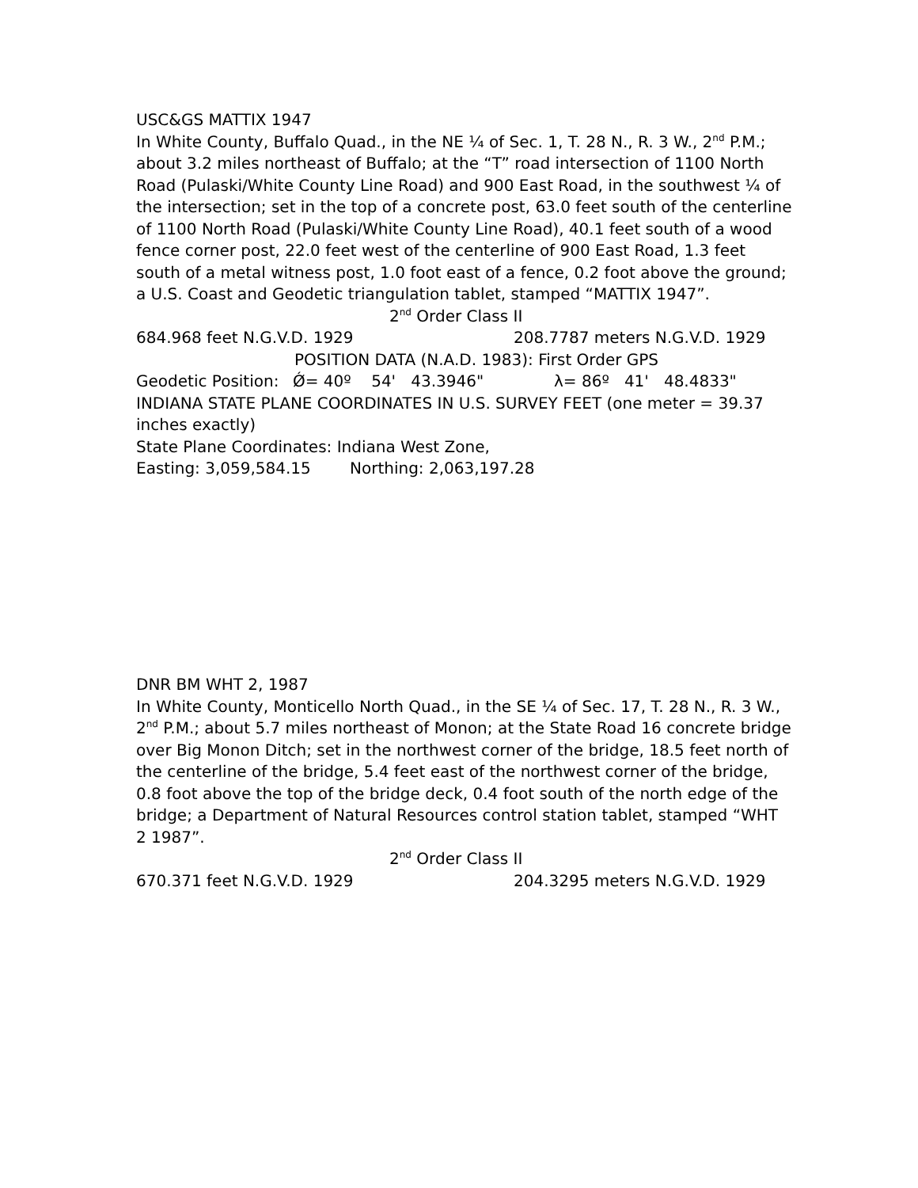USC&GS MATTIX 1947
In White County, Buffalo Quad., in the NE ¼ of Sec. 1, T. 28 N., R. 3 W., 2<sup>nd</sup> P.M.; about 3.2 miles northeast of Buffalo; at the “T” road intersection of 1100 North Road (Pulaski/White County Line Road) and 900 East Road, in the southwest ¼ of the intersection; set in the top of a concrete post, 63.0 feet south of the centerline of 1100 North Road (Pulaski/White County Line Road), 40.1 feet south of a wood fence corner post, 22.0 feet west of the centerline of 900 East Road, 1.3 feet south of a metal witness post, 1.0 foot east of a fence, 0.2 foot above the ground; a U.S. Coast and Geodetic triangulation tablet, stamped “MATTIX 1947”.
2<sup>nd</sup> Order Class II
684.968 feet N.G.V.D. 1929 208.7787 meters N.G.V.D. 1929
POSITION DATA (N.A.D. 1983): First Order GPS
Geodetic Position: Ǿ= 40º 54' 43.3946" λ= 86º 41' 48.4833"
INDIANA STATE PLANE COORDINATES IN U.S. SURVEY FEET (one meter = 39.37 inches exactly)
State Plane Coordinates: Indiana West Zone,
Easting: 3,059,584.15 Northing: 2,063,197.28
DNR BM WHT 2, 1987
In White County, Monticello North Quad., in the SE ¼ of Sec. 17, T. 28 N., R. 3 W., 2<sup>nd</sup> P.M.; about 5.7 miles northeast of Monon; at the State Road 16 concrete bridge over Big Monon Ditch; set in the northwest corner of the bridge, 18.5 feet north of the centerline of the bridge, 5.4 feet east of the northwest corner of the bridge, 0.8 foot above the top of the bridge deck, 0.4 foot south of the north edge of the bridge; a Department of Natural Resources control station tablet, stamped “WHT 2 1987”.
2<sup>nd</sup> Order Class II
670.371 feet N.G.V.D. 1929 204.3295 meters N.G.V.D. 1929